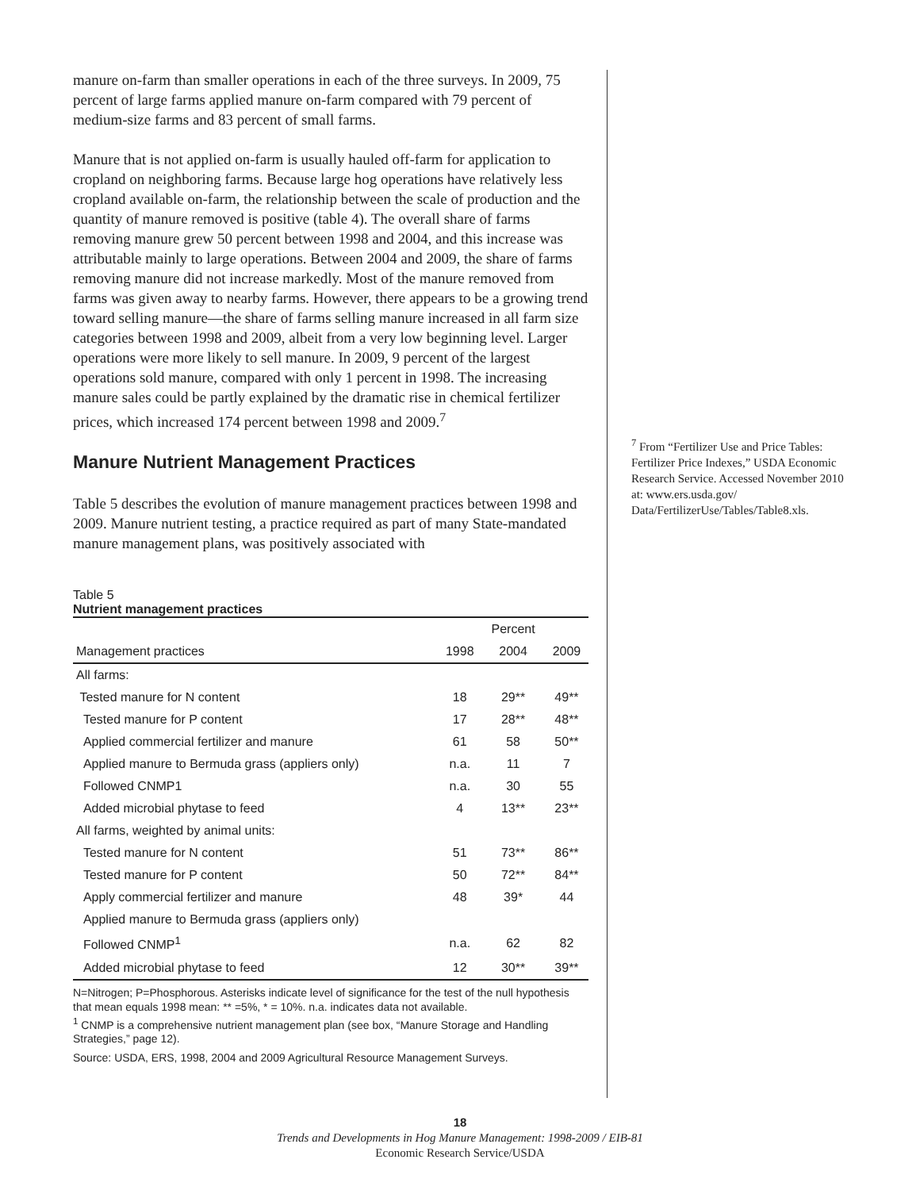manure on-farm than smaller operations in each of the three surveys. In 2009, 75 percent of large farms applied manure on-farm compared with 79 percent of medium-size farms and 83 percent of small farms.
Manure that is not applied on-farm is usually hauled off-farm for application to cropland on neighboring farms. Because large hog operations have relatively less cropland available on-farm, the relationship between the scale of production and the quantity of manure removed is positive (table 4). The overall share of farms removing manure grew 50 percent between 1998 and 2004, and this increase was attributable mainly to large operations. Between 2004 and 2009, the share of farms removing manure did not increase markedly. Most of the manure removed from farms was given away to nearby farms. However, there appears to be a growing trend toward selling manure—the share of farms selling manure increased in all farm size categories between 1998 and 2009, albeit from a very low beginning level. Larger operations were more likely to sell manure. In 2009, 9 percent of the largest operations sold manure, compared with only 1 percent in 1998. The increasing manure sales could be partly explained by the dramatic rise in chemical fertilizer prices, which increased 174 percent between 1998 and 2009.<sup>7</sup>
Manure Nutrient Management Practices
Table 5 describes the evolution of manure management practices between 1998 and 2009. Manure nutrient testing, a practice required as part of many State-mandated manure management plans, was positively associated with
Table 5
Nutrient management practices
| | | Percent | |
| --- | --- | --- | --- |
| Management practices | 1998 | 2004 | 2009 |
| All farms: | | | |
| Tested manure for N content | 18 | 29** | 49** |
| Tested manure for P content | 17 | 28** | 48** |
| Applied commercial fertilizer and manure | 61 | 58 | 50** |
| Applied manure to Bermuda grass (appliers only) | n.a. | 11 | 7 |
| Followed CNMP1 | n.a. | 30 | 55 |
| Added microbial phytase to feed | 4 | 13** | 23** |
| All farms, weighted by animal units: | | | |
| Tested manure for N content | 51 | 73** | 86** |
| Tested manure for P content | 50 | 72** | 84** |
| Apply commercial fertilizer and manure | 48 | 39* | 44 |
| Applied manure to Bermuda grass (appliers only) | | | |
| Followed CNMP<sup>1</sup> | n.a. | 62 | 82 |
| Added microbial phytase to feed | 12 | 30** | 39** |
N=Nitrogen; P=Phosphorous. Asterisks indicate level of significance for the test of the null hypothesis that mean equals 1998 mean: ** =5%, * = 10%. n.a. indicates data not available.
<sup>1</sup> CNMP is a comprehensive nutrient management plan (see box, “Manure Storage and Handling Strategies,” page 12).
Source: USDA, ERS, 1998, 2004 and 2009 Agricultural Resource Management Surveys.
<sup>7</sup> From “Fertilizer Use and Price Tables: Fertilizer Price Indexes,” USDA Economic Research Service. Accessed November 2010 at: www.ers.usda.gov/ Data/FertilizerUse/Tables/Table8.xls.
18
Trends and Developments in Hog Manure Management: 1998-2009 / EIB-81
Economic Research Service/USDA